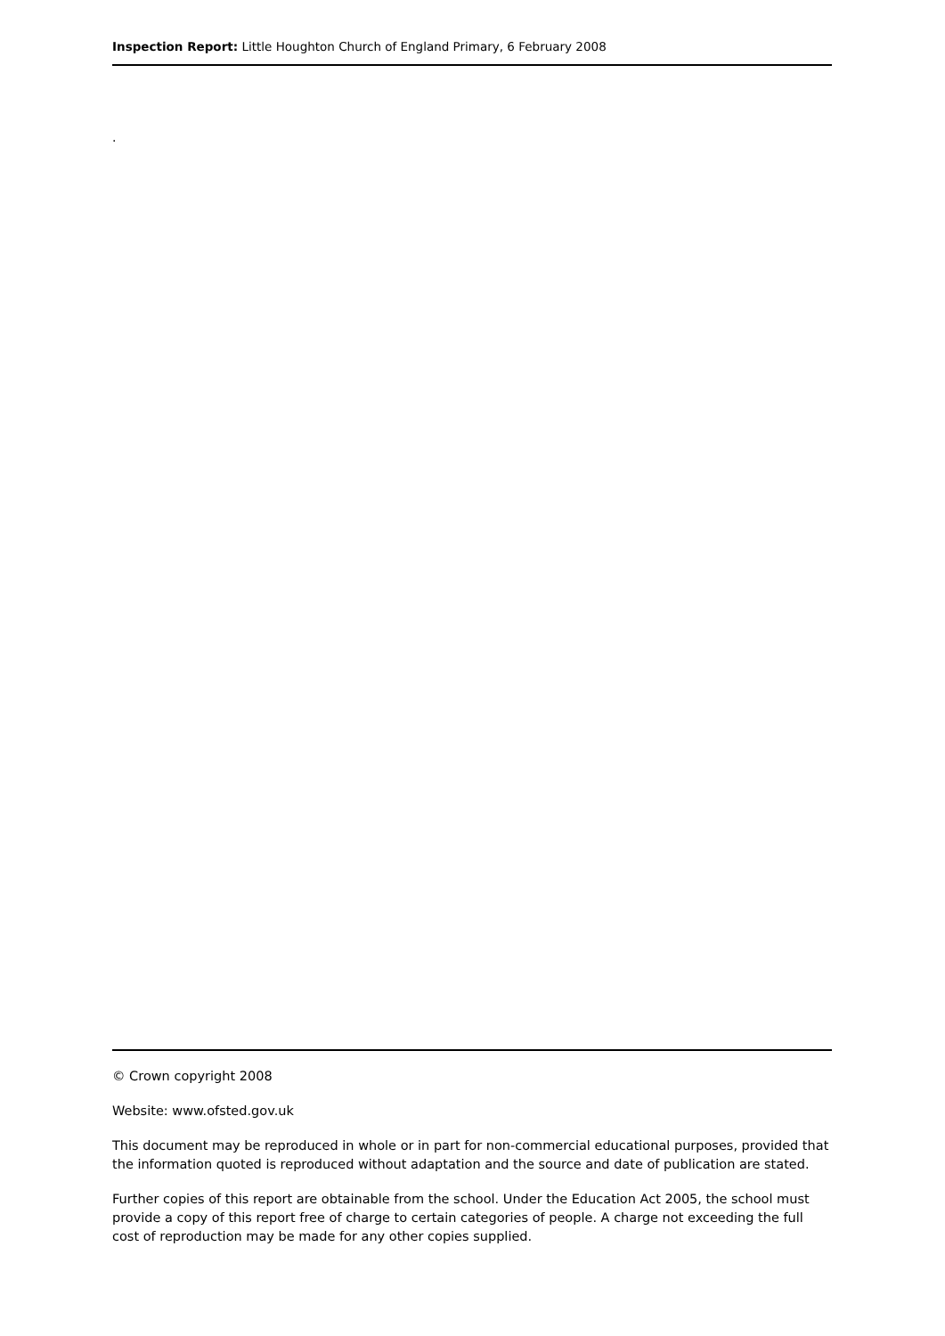Inspection Report: Little Houghton Church of England Primary, 6 February 2008
.
© Crown copyright 2008
Website: www.ofsted.gov.uk
This document may be reproduced in whole or in part for non-commercial educational purposes, provided that the information quoted is reproduced without adaptation and the source and date of publication are stated.
Further copies of this report are obtainable from the school. Under the Education Act 2005, the school must provide a copy of this report free of charge to certain categories of people. A charge not exceeding the full cost of reproduction may be made for any other copies supplied.